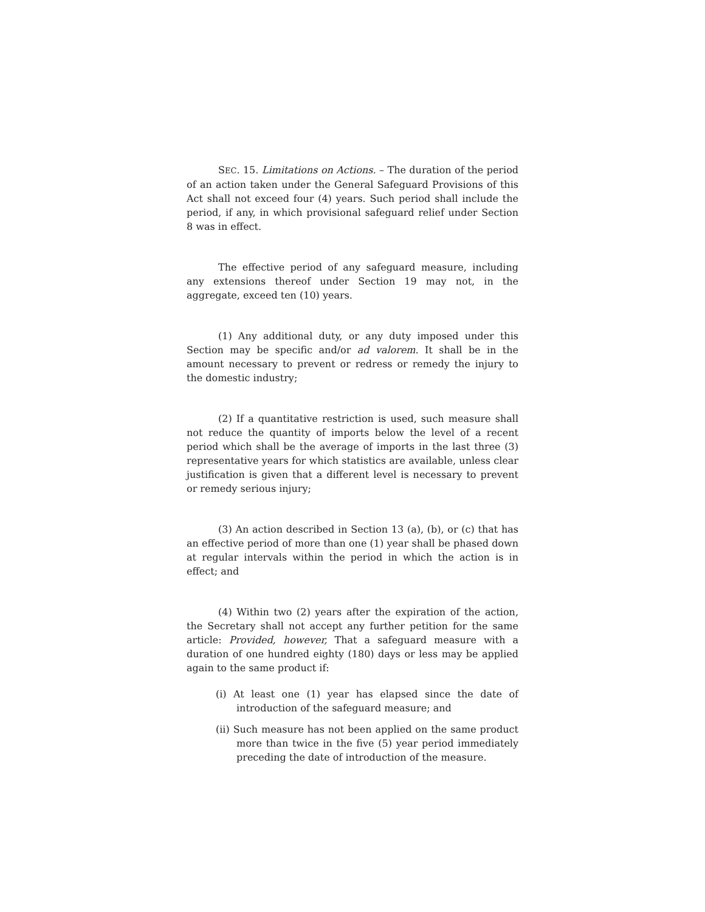SEC. 15. Limitations on Actions. – The duration of the period of an action taken under the General Safeguard Provisions of this Act shall not exceed four (4) years. Such period shall include the period, if any, in which provisional safeguard relief under Section 8 was in effect.
The effective period of any safeguard measure, including any extensions thereof under Section 19 may not, in the aggregate, exceed ten (10) years.
(1) Any additional duty, or any duty imposed under this Section may be specific and/or ad valorem. It shall be in the amount necessary to prevent or redress or remedy the injury to the domestic industry;
(2) If a quantitative restriction is used, such measure shall not reduce the quantity of imports below the level of a recent period which shall be the average of imports in the last three (3) representative years for which statistics are available, unless clear justification is given that a different level is necessary to prevent or remedy serious injury;
(3) An action described in Section 13 (a), (b), or (c) that has an effective period of more than one (1) year shall be phased down at regular intervals within the period in which the action is in effect; and
(4) Within two (2) years after the expiration of the action, the Secretary shall not accept any further petition for the same article: Provided, however, That a safeguard measure with a duration of one hundred eighty (180) days or less may be applied again to the same product if:
(i) At least one (1) year has elapsed since the date of introduction of the safeguard measure; and
(ii) Such measure has not been applied on the same product more than twice in the five (5) year period immediately preceding the date of introduction of the measure.